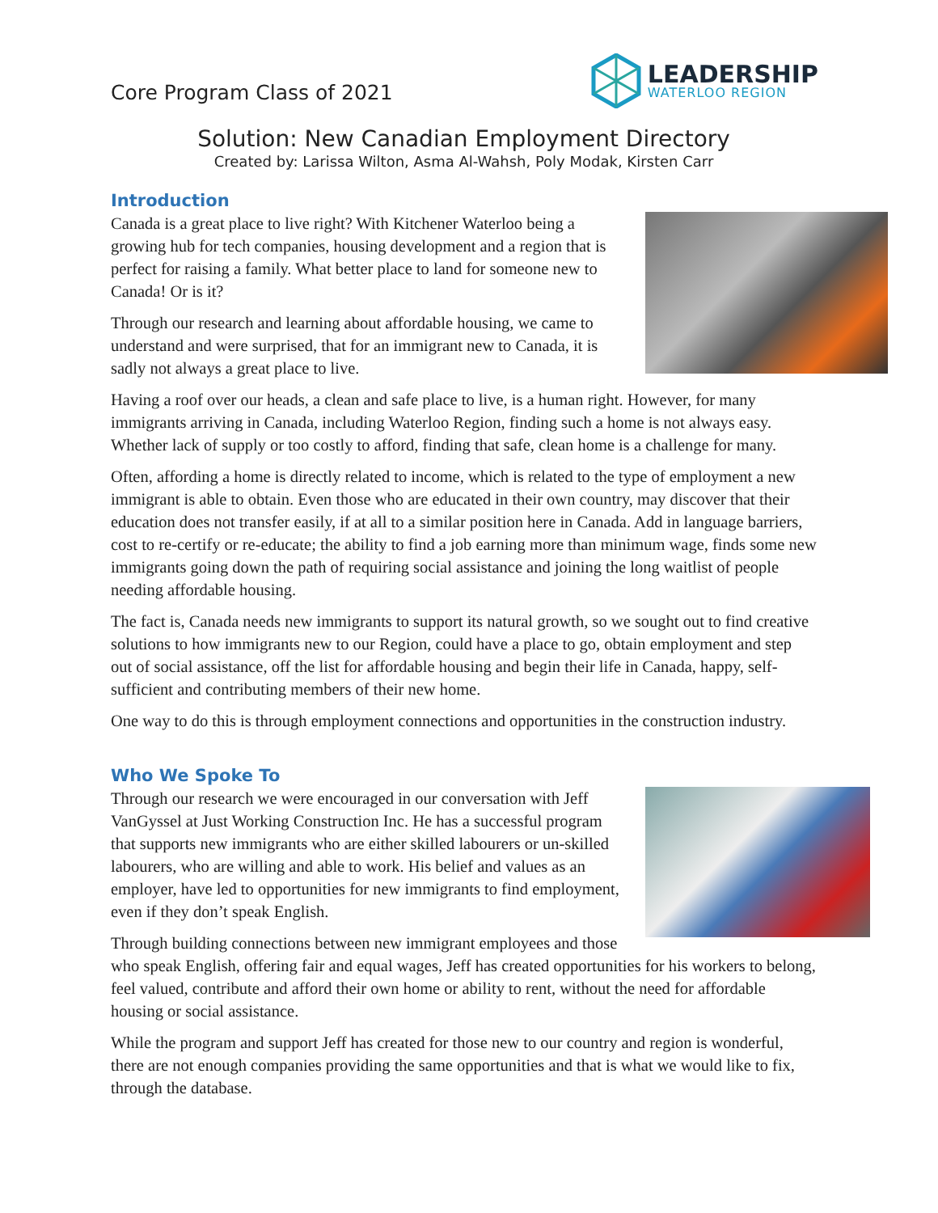Core Program Class of 2021
LEADERSHIP
WATERLOO REGION
Solution: New Canadian Employment Directory
Created by: Larissa Wilton, Asma Al-Wahsh, Poly Modak, Kirsten Carr
Introduction
Canada is a great place to live right? With Kitchener Waterloo being a growing hub for tech companies, housing development and a region that is perfect for raising a family. What better place to land for someone new to Canada! Or is it?
Through our research and learning about affordable housing, we came to understand and were surprised, that for an immigrant new to Canada, it is sadly not always a great place to live.
Having a roof over our heads, a clean and safe place to live, is a human right. However, for many immigrants arriving in Canada, including Waterloo Region, finding such a home is not always easy. Whether lack of supply or too costly to afford, finding that safe, clean home is a challenge for many.
Often, affording a home is directly related to income, which is related to the type of employment a new immigrant is able to obtain. Even those who are educated in their own country, may discover that their education does not transfer easily, if at all to a similar position here in Canada. Add in language barriers, cost to re-certify or re-educate; the ability to find a job earning more than minimum wage, finds some new immigrants going down the path of requiring social assistance and joining the long waitlist of people needing affordable housing.
The fact is, Canada needs new immigrants to support its natural growth, so we sought out to find creative solutions to how immigrants new to our Region, could have a place to go, obtain employment and step out of social assistance, off the list for affordable housing and begin their life in Canada, happy, self-sufficient and contributing members of their new home.
One way to do this is through employment connections and opportunities in the construction industry.
Who We Spoke To
Through our research we were encouraged in our conversation with Jeff VanGyssel at Just Working Construction Inc. He has a successful program that supports new immigrants who are either skilled labourers or un-skilled labourers, who are willing and able to work. His belief and values as an employer, have led to opportunities for new immigrants to find employment, even if they don’t speak English.
Through building connections between new immigrant employees and those who speak English, offering fair and equal wages, Jeff has created opportunities for his workers to belong, feel valued, contribute and afford their own home or ability to rent, without the need for affordable housing or social assistance.
While the program and support Jeff has created for those new to our country and region is wonderful, there are not enough companies providing the same opportunities and that is what we would like to fix, through the database.